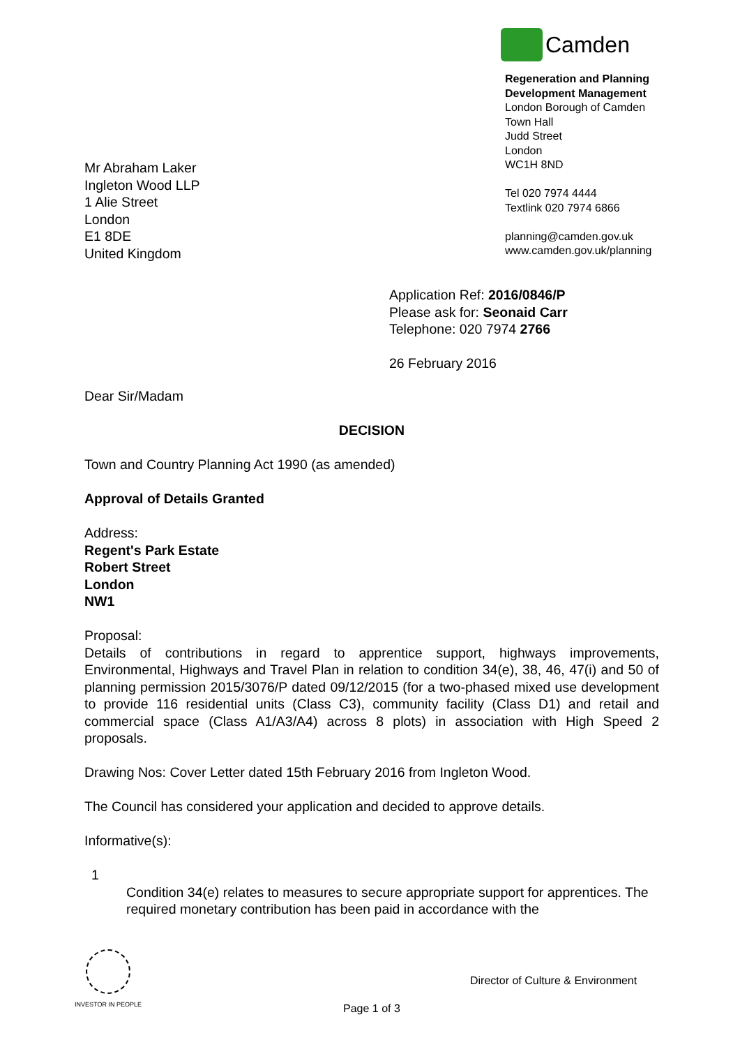Camden
Regeneration and Planning
Development Management
London Borough of Camden
Town Hall
Judd Street
London
WC1H 8ND
Tel 020 7974 4444
Textlink 020 7974 6866
planning@camden.gov.uk
www.camden.gov.uk/planning
Mr Abraham Laker
Ingleton Wood LLP
1 Alie Street
London
E1 8DE
United Kingdom
Application Ref: 2016/0846/P
Please ask for: Seonaid Carr
Telephone: 020 7974 2766
26 February 2016
Dear Sir/Madam
DECISION
Town and Country Planning Act 1990 (as amended)
Approval of Details Granted
Address:
Regent's Park Estate
Robert Street
London
NW1
Proposal:
Details of contributions in regard to apprentice support, highways improvements, Environmental, Highways and Travel Plan in relation to condition 34(e), 38, 46, 47(i) and 50 of planning permission 2015/3076/P dated 09/12/2015 (for a two-phased mixed use development to provide 116 residential units (Class C3), community facility (Class D1) and retail and commercial space (Class A1/A3/A4) across 8 plots) in association with High Speed 2 proposals.
Drawing Nos: Cover Letter dated 15th February 2016 from Ingleton Wood.
The Council has considered your application and decided to approve details.
Informative(s):
1
Condition 34(e) relates to measures to secure appropriate support for apprentices. The required monetary contribution has been paid in accordance with the
INVESTOR IN PEOPLE
Director of Culture & Environment
Page 1 of 3